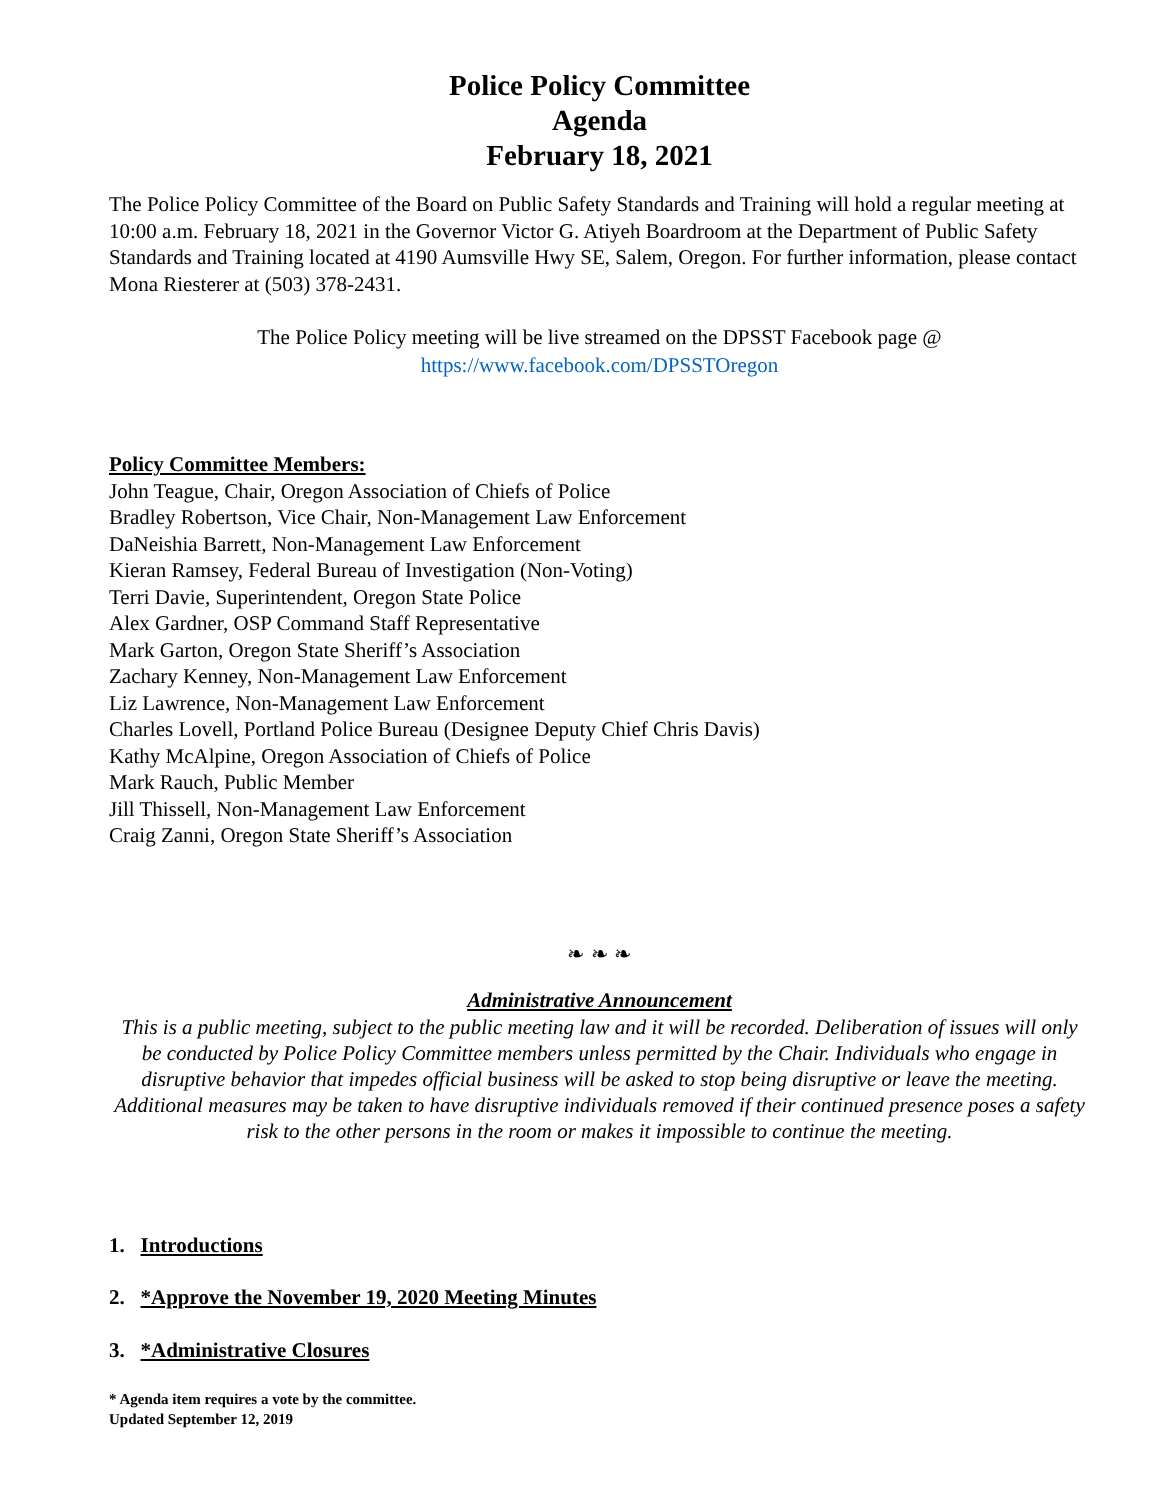Police Policy Committee
Agenda
February 18, 2021
The Police Policy Committee of the Board on Public Safety Standards and Training will hold a regular meeting at 10:00 a.m. February 18, 2021 in the Governor Victor G. Atiyeh Boardroom at the Department of Public Safety Standards and Training located at 4190 Aumsville Hwy SE, Salem, Oregon. For further information, please contact Mona Riesterer at (503) 378-2431.
The Police Policy meeting will be live streamed on the DPSST Facebook page @
https://www.facebook.com/DPSSTOregon
Policy Committee Members:
John Teague, Chair, Oregon Association of Chiefs of Police
Bradley Robertson, Vice Chair, Non-Management Law Enforcement
DaNeishia Barrett, Non-Management Law Enforcement
Kieran Ramsey, Federal Bureau of Investigation (Non-Voting)
Terri Davie, Superintendent, Oregon State Police
Alex Gardner, OSP Command Staff Representative
Mark Garton, Oregon State Sheriff’s Association
Zachary Kenney, Non-Management Law Enforcement
Liz Lawrence, Non-Management Law Enforcement
Charles Lovell, Portland Police Bureau (Designee Deputy Chief Chris Davis)
Kathy McAlpine, Oregon Association of Chiefs of Police
Mark Rauch, Public Member
Jill Thissell, Non-Management Law Enforcement
Craig Zanni, Oregon State Sheriff’s Association
❧ ❧ ❧
Administrative Announcement
This is a public meeting, subject to the public meeting law and it will be recorded. Deliberation of issues will only be conducted by Police Policy Committee members unless permitted by the Chair. Individuals who engage in disruptive behavior that impedes official business will be asked to stop being disruptive or leave the meeting. Additional measures may be taken to have disruptive individuals removed if their continued presence poses a safety risk to the other persons in the room or makes it impossible to continue the meeting.
1. Introductions
2. *Approve the November 19, 2020 Meeting Minutes
3. *Administrative Closures
* Agenda item requires a vote by the committee.
Updated September 12, 2019